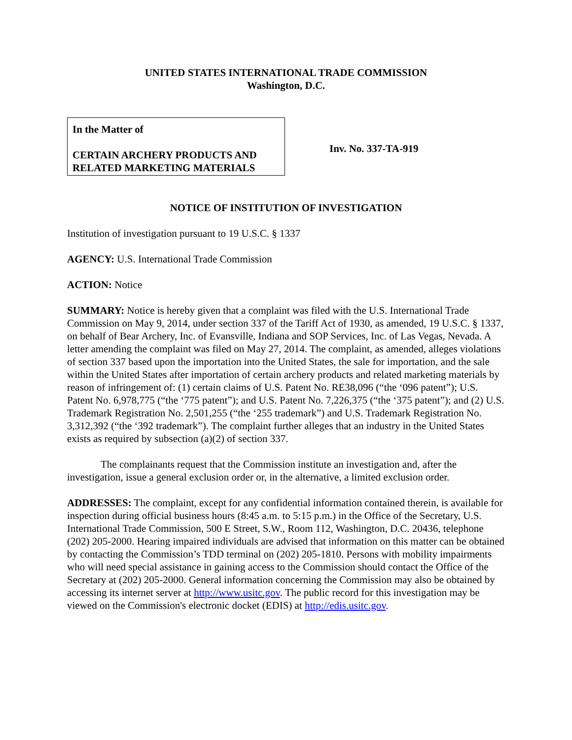UNITED STATES INTERNATIONAL TRADE COMMISSION
Washington, D.C.
In the Matter of
CERTAIN ARCHERY PRODUCTS AND RELATED MARKETING MATERIALS
Inv. No. 337-TA-919
NOTICE OF INSTITUTION OF INVESTIGATION
Institution of investigation pursuant to 19 U.S.C. § 1337
AGENCY: U.S. International Trade Commission
ACTION: Notice
SUMMARY: Notice is hereby given that a complaint was filed with the U.S. International Trade Commission on May 9, 2014, under section 337 of the Tariff Act of 1930, as amended, 19 U.S.C. § 1337, on behalf of Bear Archery, Inc. of Evansville, Indiana and SOP Services, Inc. of Las Vegas, Nevada. A letter amending the complaint was filed on May 27, 2014. The complaint, as amended, alleges violations of section 337 based upon the importation into the United States, the sale for importation, and the sale within the United States after importation of certain archery products and related marketing materials by reason of infringement of: (1) certain claims of U.S. Patent No. RE38,096 (“the ‘096 patent”); U.S. Patent No. 6,978,775 (“the ‘775 patent”); and U.S. Patent No. 7,226,375 (“the ‘375 patent”); and (2) U.S. Trademark Registration No. 2,501,255 (“the ‘255 trademark”) and U.S. Trademark Registration No. 3,312,392 (“the ‘392 trademark”). The complaint further alleges that an industry in the United States exists as required by subsection (a)(2) of section 337.
The complainants request that the Commission institute an investigation and, after the investigation, issue a general exclusion order or, in the alternative, a limited exclusion order.
ADDRESSES: The complaint, except for any confidential information contained therein, is available for inspection during official business hours (8:45 a.m. to 5:15 p.m.) in the Office of the Secretary, U.S. International Trade Commission, 500 E Street, S.W., Room 112, Washington, D.C. 20436, telephone (202) 205-2000. Hearing impaired individuals are advised that information on this matter can be obtained by contacting the Commission’s TDD terminal on (202) 205-1810. Persons with mobility impairments who will need special assistance in gaining access to the Commission should contact the Office of the Secretary at (202) 205-2000. General information concerning the Commission may also be obtained by accessing its internet server at http://www.usitc.gov. The public record for this investigation may be viewed on the Commission's electronic docket (EDIS) at http://edis.usitc.gov.